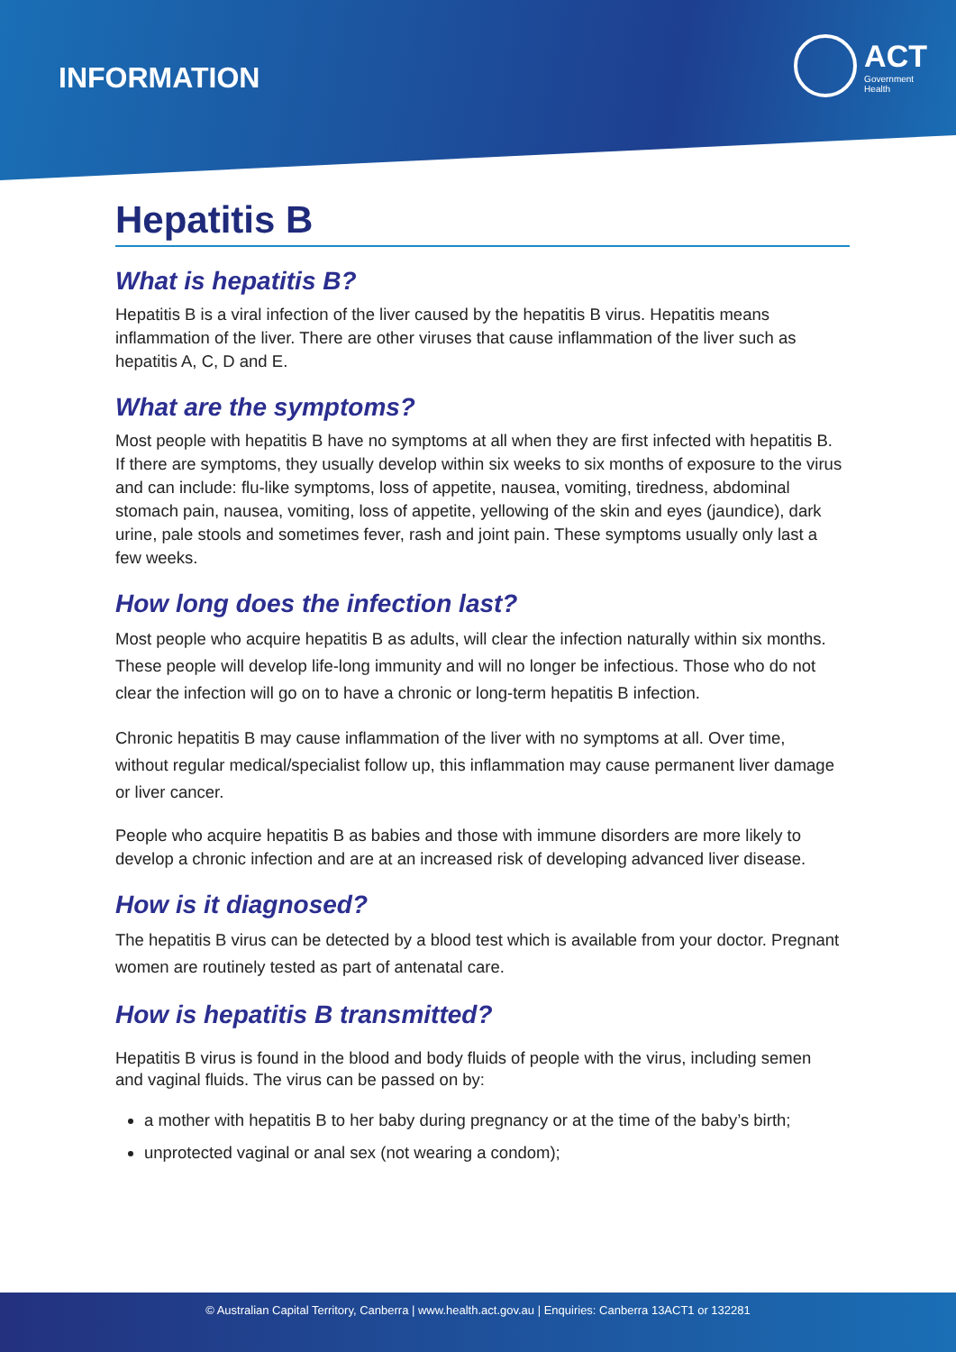INFORMATION
ACT
Government
Health
Hepatitis B
What is hepatitis B?
Hepatitis B is a viral infection of the liver caused by the hepatitis B virus. Hepatitis means inflammation of the liver. There are other viruses that cause inflammation of the liver such as hepatitis A, C, D and E.
What are the symptoms?
Most people with hepatitis B have no symptoms at all when they are first infected with hepatitis B. If there are symptoms, they usually develop within six weeks to six months of exposure to the virus and can include: flu-like symptoms, loss of appetite, nausea, vomiting, tiredness, abdominal stomach pain, nausea, vomiting, loss of appetite, yellowing of the skin and eyes (jaundice), dark urine, pale stools and sometimes fever, rash and joint pain. These symptoms usually only last a few weeks.
How long does the infection last?
Most people who acquire hepatitis B as adults, will clear the infection naturally within six months. These people will develop life-long immunity and will no longer be infectious. Those who do not clear the infection will go on to have a chronic or long-term hepatitis B infection.
Chronic hepatitis B may cause inflammation of the liver with no symptoms at all. Over time, without regular medical/specialist follow up, this inflammation may cause permanent liver damage or liver cancer.
People who acquire hepatitis B as babies and those with immune disorders are more likely to develop a chronic infection and are at an increased risk of developing advanced liver disease.
How is it diagnosed?
The hepatitis B virus can be detected by a blood test which is available from your doctor. Pregnant women are routinely tested as part of antenatal care.
How is hepatitis B transmitted?
Hepatitis B virus is found in the blood and body fluids of people with the virus, including semen and vaginal fluids. The virus can be passed on by:
a mother with hepatitis B to her baby during pregnancy or at the time of the baby’s birth;
unprotected vaginal or anal sex (not wearing a condom);
© Australian Capital Territory, Canberra | www.health.act.gov.au | Enquiries: Canberra 13ACT1 or 132281